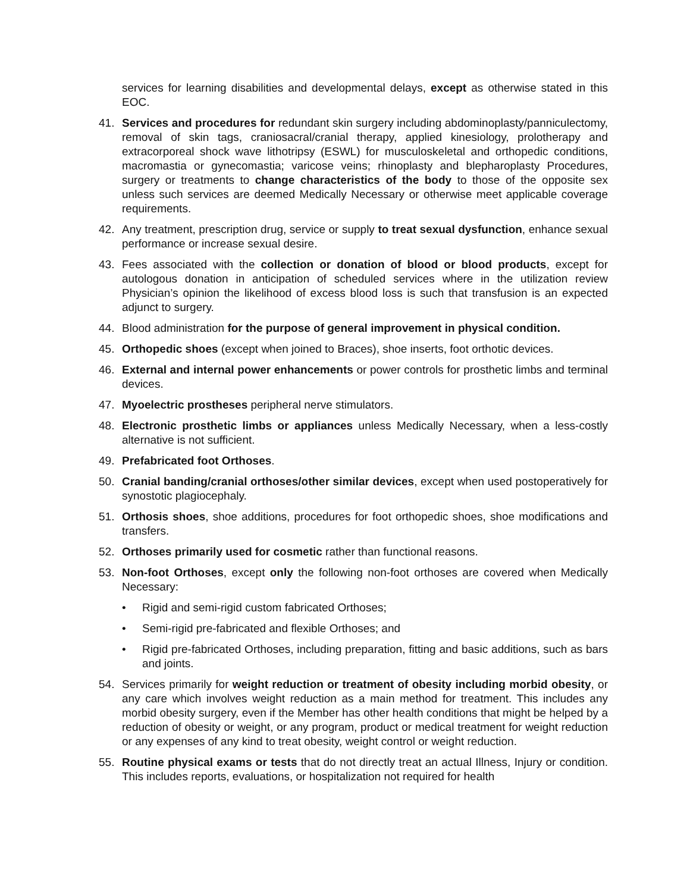services for learning disabilities and developmental delays, except as otherwise stated in this EOC.
41. Services and procedures for redundant skin surgery including abdominoplasty/panniculectomy, removal of skin tags, craniosacral/cranial therapy, applied kinesiology, prolotherapy and extracorporeal shock wave lithotripsy (ESWL) for musculoskeletal and orthopedic conditions, macromastia or gynecomastia; varicose veins; rhinoplasty and blepharoplasty Procedures, surgery or treatments to change characteristics of the body to those of the opposite sex unless such services are deemed Medically Necessary or otherwise meet applicable coverage requirements.
42. Any treatment, prescription drug, service or supply to treat sexual dysfunction, enhance sexual performance or increase sexual desire.
43. Fees associated with the collection or donation of blood or blood products, except for autologous donation in anticipation of scheduled services where in the utilization review Physician’s opinion the likelihood of excess blood loss is such that transfusion is an expected adjunct to surgery.
44. Blood administration for the purpose of general improvement in physical condition.
45. Orthopedic shoes (except when joined to Braces), shoe inserts, foot orthotic devices.
46. External and internal power enhancements or power controls for prosthetic limbs and terminal devices.
47. Myoelectric prostheses peripheral nerve stimulators.
48. Electronic prosthetic limbs or appliances unless Medically Necessary, when a less-costly alternative is not sufficient.
49. Prefabricated foot Orthoses.
50. Cranial banding/cranial orthoses/other similar devices, except when used postoperatively for synostotic plagiocephaly.
51. Orthosis shoes, shoe additions, procedures for foot orthopedic shoes, shoe modifications and transfers.
52. Orthoses primarily used for cosmetic rather than functional reasons.
53. Non-foot Orthoses, except only the following non-foot orthoses are covered when Medically Necessary:
• Rigid and semi-rigid custom fabricated Orthoses;
• Semi-rigid pre-fabricated and flexible Orthoses; and
• Rigid pre-fabricated Orthoses, including preparation, fitting and basic additions, such as bars and joints.
54. Services primarily for weight reduction or treatment of obesity including morbid obesity, or any care which involves weight reduction as a main method for treatment. This includes any morbid obesity surgery, even if the Member has other health conditions that might be helped by a reduction of obesity or weight, or any program, product or medical treatment for weight reduction or any expenses of any kind to treat obesity, weight control or weight reduction.
55. Routine physical exams or tests that do not directly treat an actual Illness, Injury or condition. This includes reports, evaluations, or hospitalization not required for health